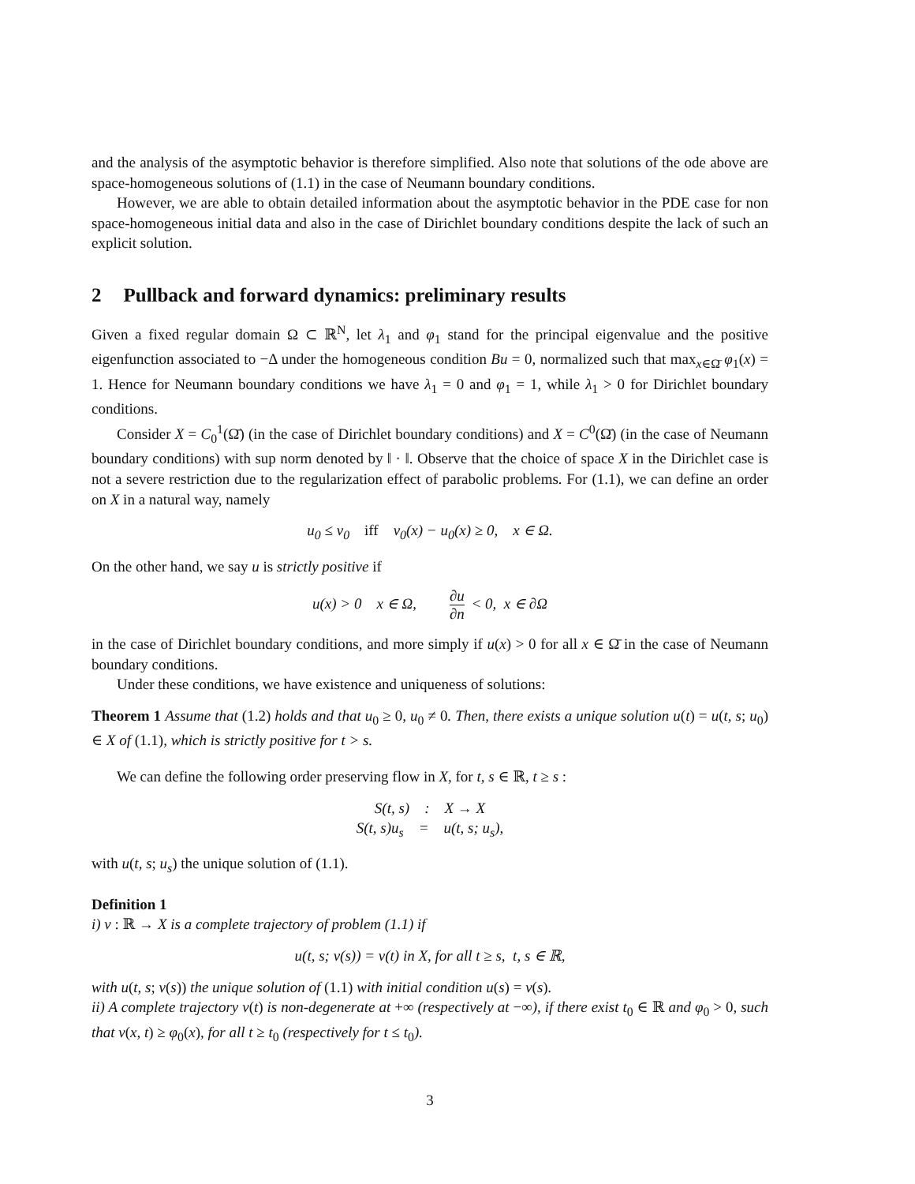and the analysis of the asymptotic behavior is therefore simplified. Also note that solutions of the ode above are space-homogeneous solutions of (1.1) in the case of Neumann boundary conditions.
However, we are able to obtain detailed information about the asymptotic behavior in the PDE case for non space-homogeneous initial data and also in the case of Dirichlet boundary conditions despite the lack of such an explicit solution.
2 Pullback and forward dynamics: preliminary results
Given a fixed regular domain Ω ⊂ ℝ<sup>N</sup>, let λ<sub>1</sub> and φ<sub>1</sub> stand for the principal eigenvalue and the positive eigenfunction associated to −Δ under the homogeneous condition Bu = 0, normalized such that max<sub>x∈Ω̄</sub> φ<sub>1</sub>(x) = 1. Hence for Neumann boundary conditions we have λ<sub>1</sub> = 0 and φ<sub>1</sub> = 1, while λ<sub>1</sub> > 0 for Dirichlet boundary conditions.
Consider X = C<sub>0</sub><sup>1</sup>(Ω̄) (in the case of Dirichlet boundary conditions) and X = C<sup>0</sup>(Ω̄) (in the case of Neumann boundary conditions) with sup norm denoted by ‖ · ‖. Observe that the choice of space X in the Dirichlet case is not a severe restriction due to the regularization effect of parabolic problems. For (1.1), we can define an order on X in a natural way, namely
u<sub>0</sub> ≤ v<sub>0</sub> iff v<sub>0</sub>(x) − u<sub>0</sub>(x) ≥ 0, x ∈ Ω.
On the other hand, we say u is strictly positive if
u(x) > 0 x ∈ Ω, ∂u ∂n < 0, x ∈ ∂Ω
in the case of Dirichlet boundary conditions, and more simply if u(x) > 0 for all x ∈ Ω̄ in the case of Neumann boundary conditions.
Under these conditions, we have existence and uniqueness of solutions:
Theorem 1 Assume that (1.2) holds and that u<sub>0</sub> ≥ 0, u<sub>0</sub> ≠ 0. Then, there exists a unique solution u(t) = u(t, s; u<sub>0</sub>) ∈ X of (1.1), which is strictly positive for t > s.
We can define the following order preserving flow in X, for t, s ∈ ℝ, t ≥ s :
S(t, s) : X → X
S(t, s)u<sub>s</sub> = u(t, s; u<sub>s</sub>),
with u(t, s; u<sub>s</sub>) the unique solution of (1.1).
Definition 1
i) v : ℝ → X is a complete trajectory of problem (1.1) if
u(t, s; v(s)) = v(t) in X, for all t ≥ s, t, s ∈ ℝ,
with u(t, s; v(s)) the unique solution of (1.1) with initial condition u(s) = v(s).
ii) A complete trajectory v(t) is non-degenerate at +∞ (respectively at −∞), if there exist t<sub>0</sub> ∈ ℝ and φ<sub>0</sub> > 0, such that v(x, t) ≥ φ<sub>0</sub>(x), for all t ≥ t<sub>0</sub> (respectively for t ≤ t<sub>0</sub>).
3